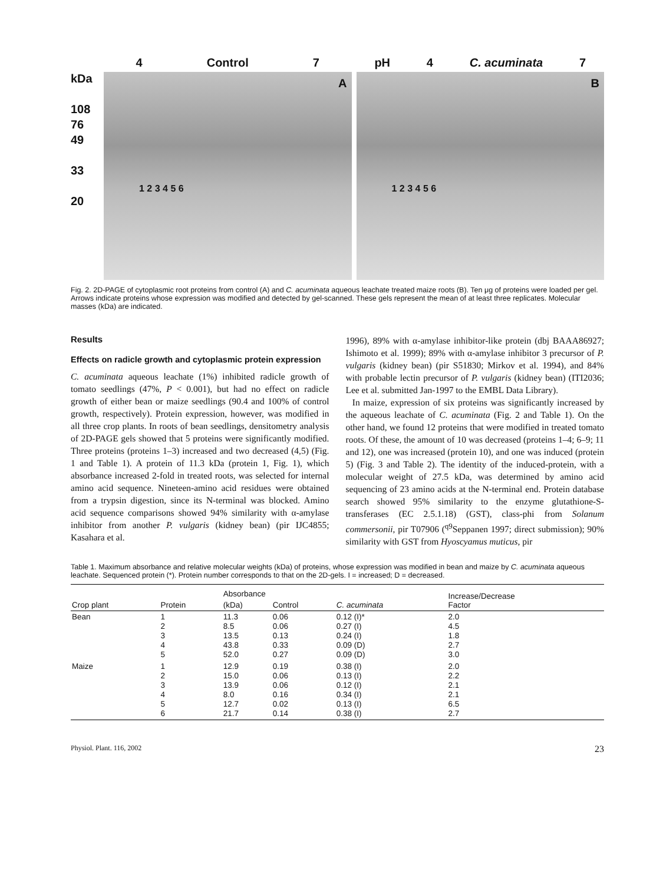kDa
108
76
49
33
20
4 Control 7
A
1 2 3 4 5 6
pH 4 C. acuminata 7
B
1 2 3 4 5 6
Fig. 2. 2D-PAGE of cytoplasmic root proteins from control (A) and C. acuminata aqueous leachate treated maize roots (B). Ten μg of proteins were loaded per gel. Arrows indicate proteins whose expression was modified and detected by gel-scanned. These gels represent the mean of at least three replicates. Molecular masses (kDa) are indicated.
Results
Effects on radicle growth and cytoplasmic protein expression
C. acuminata aqueous leachate (1%) inhibited radicle growth of tomato seedlings (47%, P < 0.001), but had no effect on radicle growth of either bean or maize seedlings (90.4 and 100% of control growth, respectively). Protein expression, however, was modified in all three crop plants. In roots of bean seedlings, densitometry analysis of 2D-PAGE gels showed that 5 proteins were significantly modified. Three proteins (proteins 1–3) increased and two decreased (4,5) (Fig. 1 and Table 1). A protein of 11.3 kDa (protein 1, Fig. 1), which absorbance increased 2-fold in treated roots, was selected for internal amino acid sequence. Nineteen-amino acid residues were obtained from a trypsin digestion, since its N-terminal was blocked. Amino acid sequence comparisons showed 94% similarity with α-amylase inhibitor from another P. vulgaris (kidney bean) (pir IJC4855; Kasahara et al.
1996), 89% with α-amylase inhibitor-like protein (dbj BAAA86927; Ishimoto et al. 1999); 89% with α-amylase inhibitor 3 precursor of P. vulgaris (kidney bean) (pir S51830; Mirkov et al. 1994), and 84% with probable lectin precursor of P. vulgaris (kidney bean) (ITI2036; Lee et al. submitted Jan-1997 to the EMBL Data Library).
In maize, expression of six proteins was significantly increased by the aqueous leachate of C. acuminata (Fig. 2 and Table 1). On the other hand, we found 12 proteins that were modified in treated tomato roots. Of these, the amount of 10 was decreased (proteins 1–4; 6–9; 11 and 12), one was increased (protein 10), and one was induced (protein 5) (Fig. 3 and Table 2). The identity of the induced-protein, with a molecular weight of 27.5 kDa, was determined by amino acid sequencing of 23 amino acids at the N-terminal end. Protein database search showed 95% similarity to the enzyme glutathione-S-transferases (EC 2.5.1.18) (GST), class-phi from Solanum commersonii, pir T07906 (<sup>q9</sup>Seppanen 1997; direct submission); 90% similarity with GST from Hyoscyamus muticus, pir
Table 1. Maximum absorbance and relative molecular weights (kDa) of proteins, whose expression was modified in bean and maize by C. acuminata aqueous leachate. Sequenced protein (*). Protein number corresponds to that on the 2D-gels. I = increased; D = decreased.
| | | Absorbance | | | Increase/Decrease Factor |
| --- | --- | --- | --- | --- | --- |
| Crop plant | Protein | (kDa) | Control | C. acuminata | |
| Bean | 1 2 3 4 5 | 11.3 8.5 13.5 43.8 52.0 | 0.06 0.06 0.13 0.33 0.27 | 0.12 (I)* 0.27 (I) 0.24 (I) 0.09 (D) 0.09 (D) | 2.0 4.5 1.8 2.7 3.0 |
| Maize | 1 2 3 4 5 6 | 12.9 15.0 13.9 8.0 12.7 21.7 | 0.19 0.06 0.06 0.16 0.02 0.14 | 0.38 (I) 0.13 (I) 0.12 (I) 0.34 (I) 0.13 (I) 0.38 (I) | 2.0 2.2 2.1 2.1 6.5 2.7 |
Physiol. Plant. 116, 2002 23